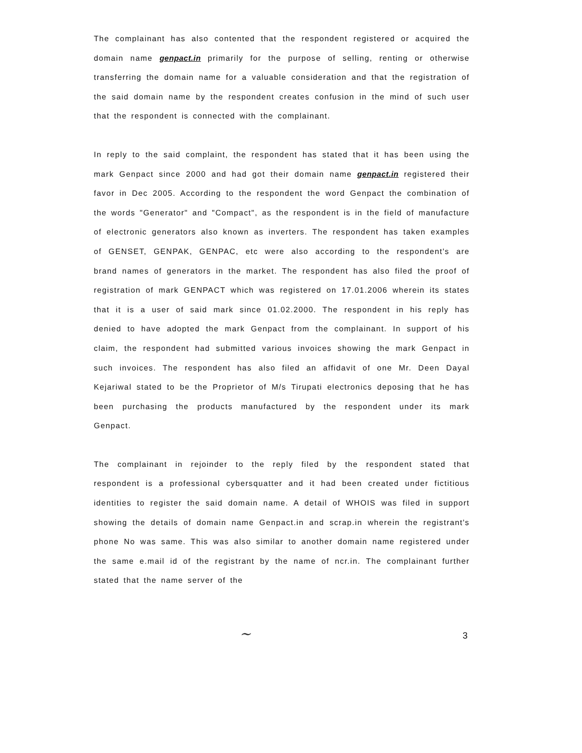The complainant has also contented that the respondent registered or acquired the domain name genpact.in primarily for the purpose of selling, renting or otherwise transferring the domain name for a valuable consideration and that the registration of the said domain name by the respondent creates confusion in the mind of such user that the respondent is connected with the complainant.
In reply to the said complaint, the respondent has stated that it has been using the mark Genpact since 2000 and had got their domain name genpact.in registered their favor in Dec 2005. According to the respondent the word Genpact the combination of the words "Generator" and "Compact", as the respondent is in the field of manufacture of electronic generators also known as inverters. The respondent has taken examples of GENSET, GENPAK, GENPAC, etc were also according to the respondent's are brand names of generators in the market. The respondent has also filed the proof of registration of mark GENPACT which was registered on 17.01.2006 wherein its states that it is a user of said mark since 01.02.2000. The respondent in his reply has denied to have adopted the mark Genpact from the complainant. In support of his claim, the respondent had submitted various invoices showing the mark Genpact in such invoices. The respondent has also filed an affidavit of one Mr. Deen Dayal Kejariwal stated to be the Proprietor of M/s Tirupati electronics deposing that he has been purchasing the products manufactured by the respondent under its mark Genpact.
The complainant in rejoinder to the reply filed by the respondent stated that respondent is a professional cybersquatter and it had been created under fictitious identities to register the said domain name. A detail of WHOIS was filed in support showing the details of domain name Genpact.in and scrap.in wherein the registrant's phone No was same. This was also similar to another domain name registered under the same e.mail id of the registrant by the name of ncr.in. The complainant further stated that the name server of the
~ 3